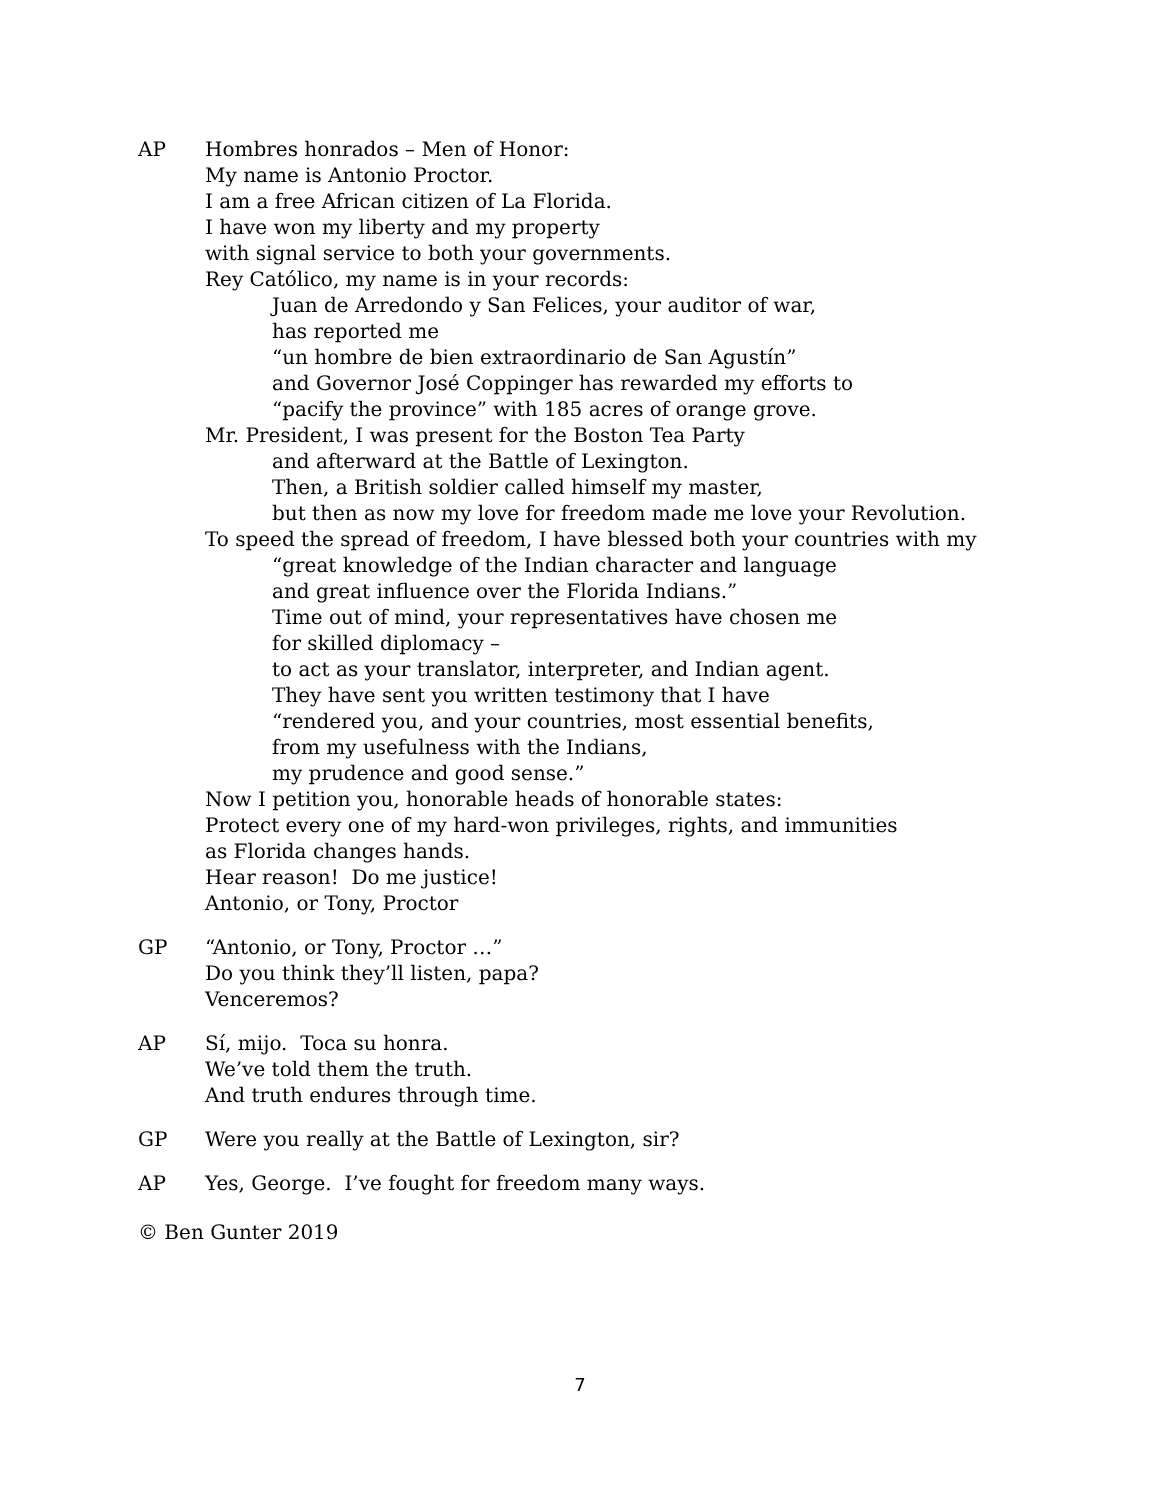AP Hombres honrados – Men of Honor:
My name is Antonio Proctor.
I am a free African citizen of La Florida.
I have won my liberty and my property
with signal service to both your governments.
Rey Católico, my name is in your records:
Juan de Arredondo y San Felices, your auditor of war,
has reported me
“un hombre de bien extraordinario de San Agustín”
and Governor José Coppinger has rewarded my efforts to
“pacify the province” with 185 acres of orange grove.
Mr. President, I was present for the Boston Tea Party
and afterward at the Battle of Lexington.
Then, a British soldier called himself my master,
but then as now my love for freedom made me love your Revolution.
To speed the spread of freedom, I have blessed both your countries with my
“great knowledge of the Indian character and language
and great influence over the Florida Indians.”
Time out of mind, your representatives have chosen me
for skilled diplomacy –
to act as your translator, interpreter, and Indian agent.
They have sent you written testimony that I have
“rendered you, and your countries, most essential benefits,
from my usefulness with the Indians,
my prudence and good sense.”
Now I petition you, honorable heads of honorable states:
Protect every one of my hard-won privileges, rights, and immunities
as Florida changes hands.
Hear reason! Do me justice!
Antonio, or Tony, Proctor
GP “Antonio, or Tony, Proctor …”
Do you think they’ll listen, papa?
Venceremos?
AP Sí, mijo. Toca su honra.
We’ve told them the truth.
And truth endures through time.
GP Were you really at the Battle of Lexington, sir?
AP Yes, George. I’ve fought for freedom many ways.
© Ben Gunter 2019
7